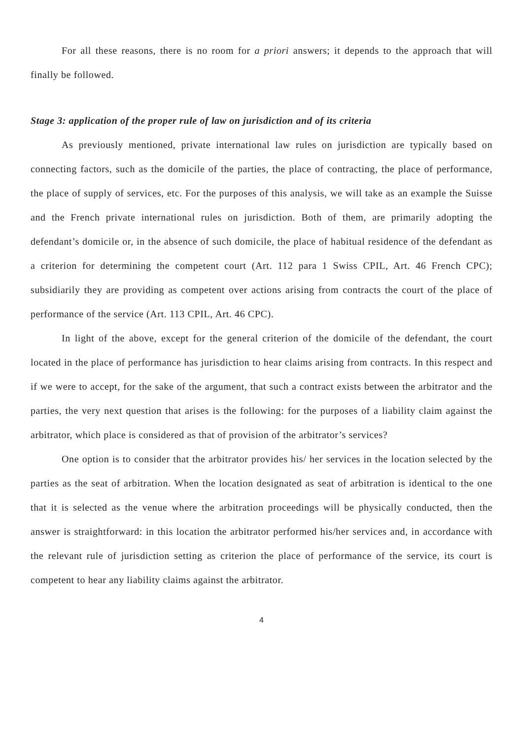For all these reasons, there is no room for a priori answers; it depends to the approach that will finally be followed.
Stage 3: application of the proper rule of law on jurisdiction and of its criteria
As previously mentioned, private international law rules on jurisdiction are typically based on connecting factors, such as the domicile of the parties, the place of contracting, the place of performance, the place of supply of services, etc. For the purposes of this analysis, we will take as an example the Suisse and the French private international rules on jurisdiction. Both of them, are primarily adopting the defendant’s domicile or, in the absence of such domicile, the place of habitual residence of the defendant as a criterion for determining the competent court (Art. 112 para 1 Swiss CPIL, Art. 46 French CPC); subsidiarily they are providing as competent over actions arising from contracts the court of the place of performance of the service (Art. 113 CPIL, Art. 46 CPC).
In light of the above, except for the general criterion of the domicile of the defendant, the court located in the place of performance has jurisdiction to hear claims arising from contracts. In this respect and if we were to accept, for the sake of the argument, that such a contract exists between the arbitrator and the parties, the very next question that arises is the following: for the purposes of a liability claim against the arbitrator, which place is considered as that of provision of the arbitrator’s services?
One option is to consider that the arbitrator provides his/ her services in the location selected by the parties as the seat of arbitration. When the location designated as seat of arbitration is identical to the one that it is selected as the venue where the arbitration proceedings will be physically conducted, then the answer is straightforward: in this location the arbitrator performed his/her services and, in accordance with the relevant rule of jurisdiction setting as criterion the place of performance of the service, its court is competent to hear any liability claims against the arbitrator.
4